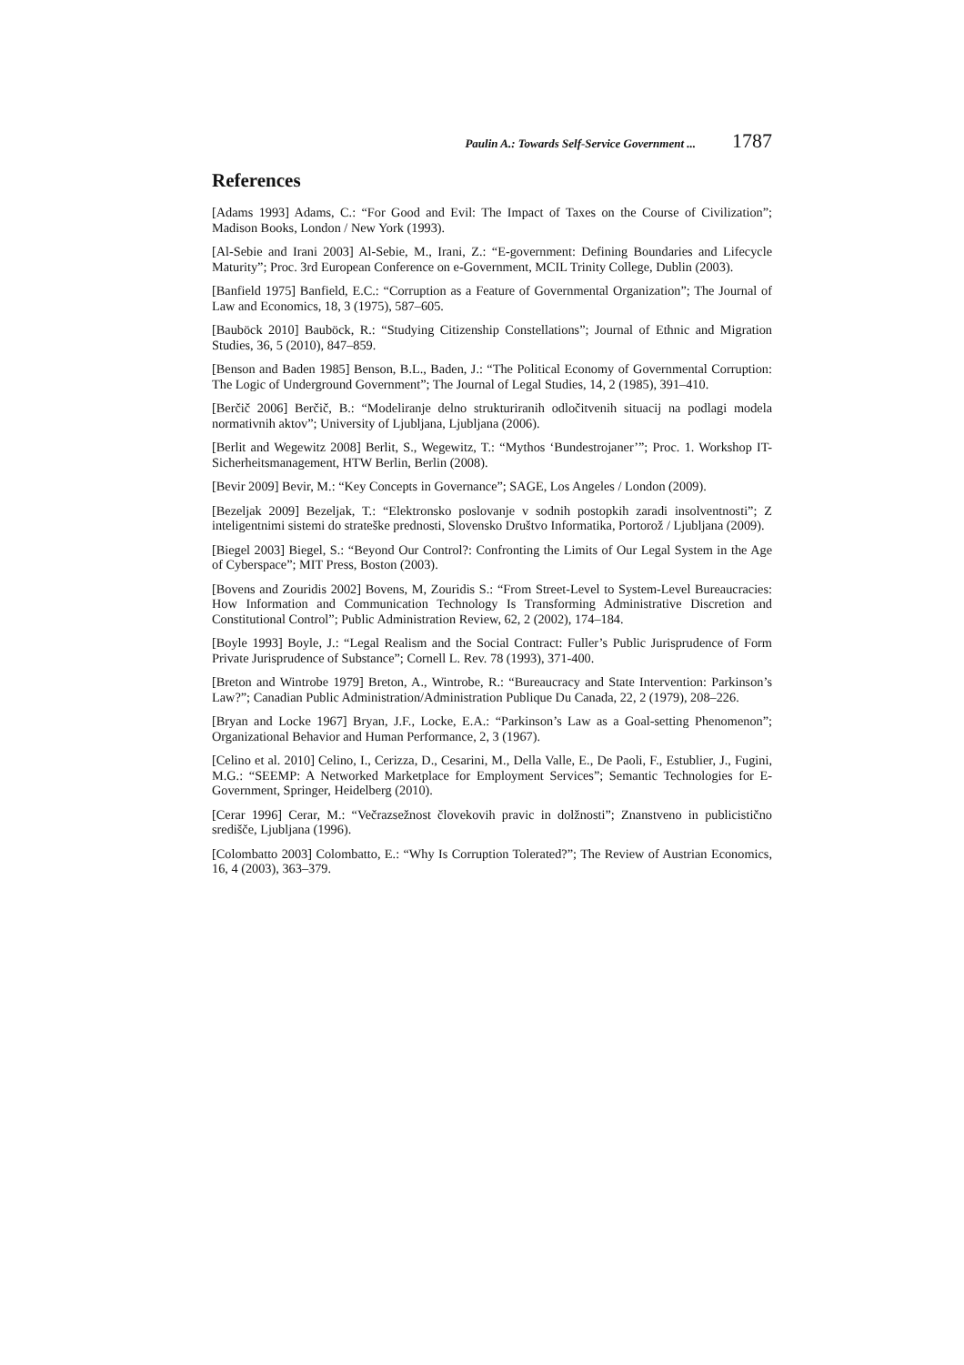Paulin A.: Towards Self-Service Government ... 1787
References
[Adams 1993] Adams, C.: “For Good and Evil: The Impact of Taxes on the Course of Civilization”; Madison Books, London / New York (1993).
[Al-Sebie and Irani 2003] Al-Sebie, M., Irani, Z.: “E-government: Defining Boundaries and Lifecycle Maturity”; Proc. 3rd European Conference on e-Government, MCIL Trinity College, Dublin (2003).
[Banfield 1975] Banfield, E.C.: “Corruption as a Feature of Governmental Organization”; The Journal of Law and Economics, 18, 3 (1975), 587–605.
[Bauböck 2010] Bauböck, R.: “Studying Citizenship Constellations”; Journal of Ethnic and Migration Studies, 36, 5 (2010), 847–859.
[Benson and Baden 1985] Benson, B.L., Baden, J.: “The Political Economy of Governmental Corruption: The Logic of Underground Government”; The Journal of Legal Studies, 14, 2 (1985), 391–410.
[Berčič 2006] Berčič, B.: “Modeliranje delno strukturiranih odločitvenih situacij na podlagi modela normativnih aktov”; University of Ljubljana, Ljubljana (2006).
[Berlit and Wegewitz 2008] Berlit, S., Wegewitz, T.: “Mythos ‘Bundestrojaner’”; Proc. 1. Workshop IT-Sicherheitsmanagement, HTW Berlin, Berlin (2008).
[Bevir 2009] Bevir, M.: “Key Concepts in Governance”; SAGE, Los Angeles / London (2009).
[Bezeljak 2009] Bezeljak, T.: “Elektronsko poslovanje v sodnih postopkih zaradi insolventnosti”; Z inteligentnimi sistemi do strateške prednosti, Slovensko Društvo Informatika, Portorož / Ljubljana (2009).
[Biegel 2003] Biegel, S.: “Beyond Our Control?: Confronting the Limits of Our Legal System in the Age of Cyberspace”; MIT Press, Boston (2003).
[Bovens and Zouridis 2002] Bovens, M, Zouridis S.: “From Street-Level to System-Level Bureaucracies: How Information and Communication Technology Is Transforming Administrative Discretion and Constitutional Control”; Public Administration Review, 62, 2 (2002), 174–184.
[Boyle 1993] Boyle, J.: “Legal Realism and the Social Contract: Fuller’s Public Jurisprudence of Form Private Jurisprudence of Substance”; Cornell L. Rev. 78 (1993), 371-400.
[Breton and Wintrobe 1979] Breton, A., Wintrobe, R.: “Bureaucracy and State Intervention: Parkinson’s Law?”; Canadian Public Administration/Administration Publique Du Canada, 22, 2 (1979), 208–226.
[Bryan and Locke 1967] Bryan, J.F., Locke, E.A.: “Parkinson’s Law as a Goal-setting Phenomenon”; Organizational Behavior and Human Performance, 2, 3 (1967).
[Celino et al. 2010] Celino, I., Cerizza, D., Cesarini, M., Della Valle, E., De Paoli, F., Estublier, J., Fugini, M.G.: “SEEMP: A Networked Marketplace for Employment Services”; Semantic Technologies for E-Government, Springer, Heidelberg (2010).
[Cerar 1996] Cerar, M.: “Večrazsežnost človekovih pravic in dolžnosti”; Znanstveno in publicistično središče, Ljubljana (1996).
[Colombatto 2003] Colombatto, E.: “Why Is Corruption Tolerated?”; The Review of Austrian Economics, 16, 4 (2003), 363–379.